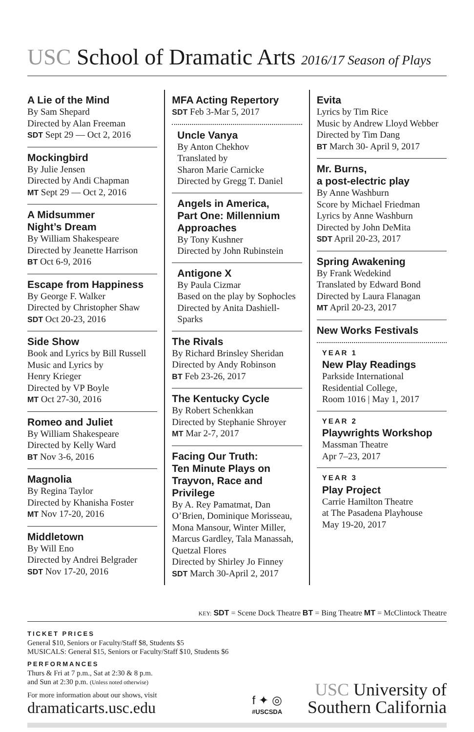USC School of Dramatic Arts 2016/17 Season of Plays
A Lie of the Mind
By Sam Shepard
Directed by Alan Freeman
SDT Sept 29 — Oct 2, 2016
Mockingbird
By Julie Jensen
Directed by Andi Chapman
MT Sept 29 — Oct 2, 2016
A Midsummer
Night’s Dream
By William Shakespeare
Directed by Jeanette Harrison
BT Oct 6-9, 2016
Escape from Happiness
By George F. Walker
Directed by Christopher Shaw
SDT Oct 20-23, 2016
Side Show
Book and Lyrics by Bill Russell
Music and Lyrics by
Henry Krieger
Directed by VP Boyle
MT Oct 27-30, 2016
Romeo and Juliet
By William Shakespeare
Directed by Kelly Ward
BT Nov 3-6, 2016
Magnolia
By Regina Taylor
Directed by Khanisha Foster
MT Nov 17-20, 2016
Middletown
By Will Eno
Directed by Andrei Belgrader
SDT Nov 17-20, 2016
MFA Acting Repertory
SDT Feb 3-Mar 5, 2017
Uncle Vanya
By Anton Chekhov
Translated by
Sharon Marie Carnicke
Directed by Gregg T. Daniel
Angels in America,
Part One: Millennium
Approaches
By Tony Kushner
Directed by John Rubinstein
Antigone X
By Paula Cizmar
Based on the play by Sophocles
Directed by Anita Dashiell-
Sparks
The Rivals
By Richard Brinsley Sheridan
Directed by Andy Robinson
BT Feb 23-26, 2017
The Kentucky Cycle
By Robert Schenkkan
Directed by Stephanie Shroyer
MT Mar 2-7, 2017
Facing Our Truth:
Ten Minute Plays on
Trayvon, Race and Privilege
By A. Rey Pamatmat, Dan O’Brien, Dominique Morisseau, Mona Mansour, Winter Miller, Marcus Gardley, Tala Manassah, Quetzal Flores
Directed by Shirley Jo Finney
SDT March 30-April 2, 2017
Evita
Lyrics by Tim Rice
Music by Andrew Lloyd Webber
Directed by Tim Dang
BT March 30- April 9, 2017
Mr. Burns,
a post-electric play
By Anne Washburn
Score by Michael Friedman
Lyrics by Anne Washburn
Directed by John DeMita
SDT April 20-23, 2017
Spring Awakening
By Frank Wedekind
Translated by Edward Bond
Directed by Laura Flanagan
MT April 20-23, 2017
New Works Festivals
YEAR 1
New Play Readings
Parkside International
Residential College,
Room 1016 | May 1, 2017
YEAR 2
Playwrights Workshop
Massman Theatre
Apr 7–23, 2017
YEAR 3
Play Project
Carrie Hamilton Theatre
at The Pasadena Playhouse
May 19-20, 2017
KEY: SDT = Scene Dock Theatre BT = Bing Theatre MT = McClintock Theatre
TICKET PRICES
General $10, Seniors or Faculty/Staff $8, Students $5
MUSICALS: General $15, Seniors or Faculty/Staff $10, Students $6
PERFORMANCES
Thurs & Fri at 7 p.m., Sat at 2:30 & 8 p.m.
and Sun at 2:30 p.m. (Unless noted otherwise)
For more information about our shows, visit
dramaticarts.usc.edu
f ✦ ◎
#USCSDA
USC University of
Southern California